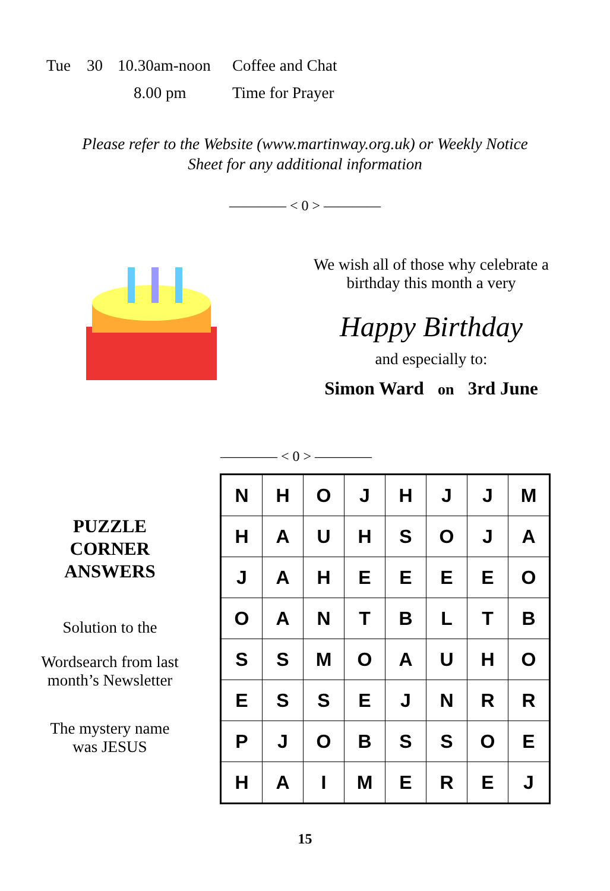Tue 30 10.30am-noon Coffee and Chat
8.00 pm Time for Prayer
Please refer to the Website (www.martinway.org.uk) or Weekly Notice
Sheet for any additional information
———— < 0 > ————
We wish all of those why celebrate a
birthday this month a very
Happy Birthday
and especially to:
Simon Ward on 3rd June
———— < 0 > ————
PUZZLE
CORNER
ANSWERS
Solution to the
Wordsearch from last
month’s Newsletter
The mystery name
was JESUS
| N | H | O | J | H | J | J | M |
| H | A | U | H | S | O | J | A |
| J | A | H | E | E | E | E | O |
| O | A | N | T | B | L | T | B |
| S | S | M | O | A | U | H | O |
| E | S | S | E | J | N | R | R |
| P | J | O | B | S | S | O | E |
| H | A | I | M | E | R | E | J |
15